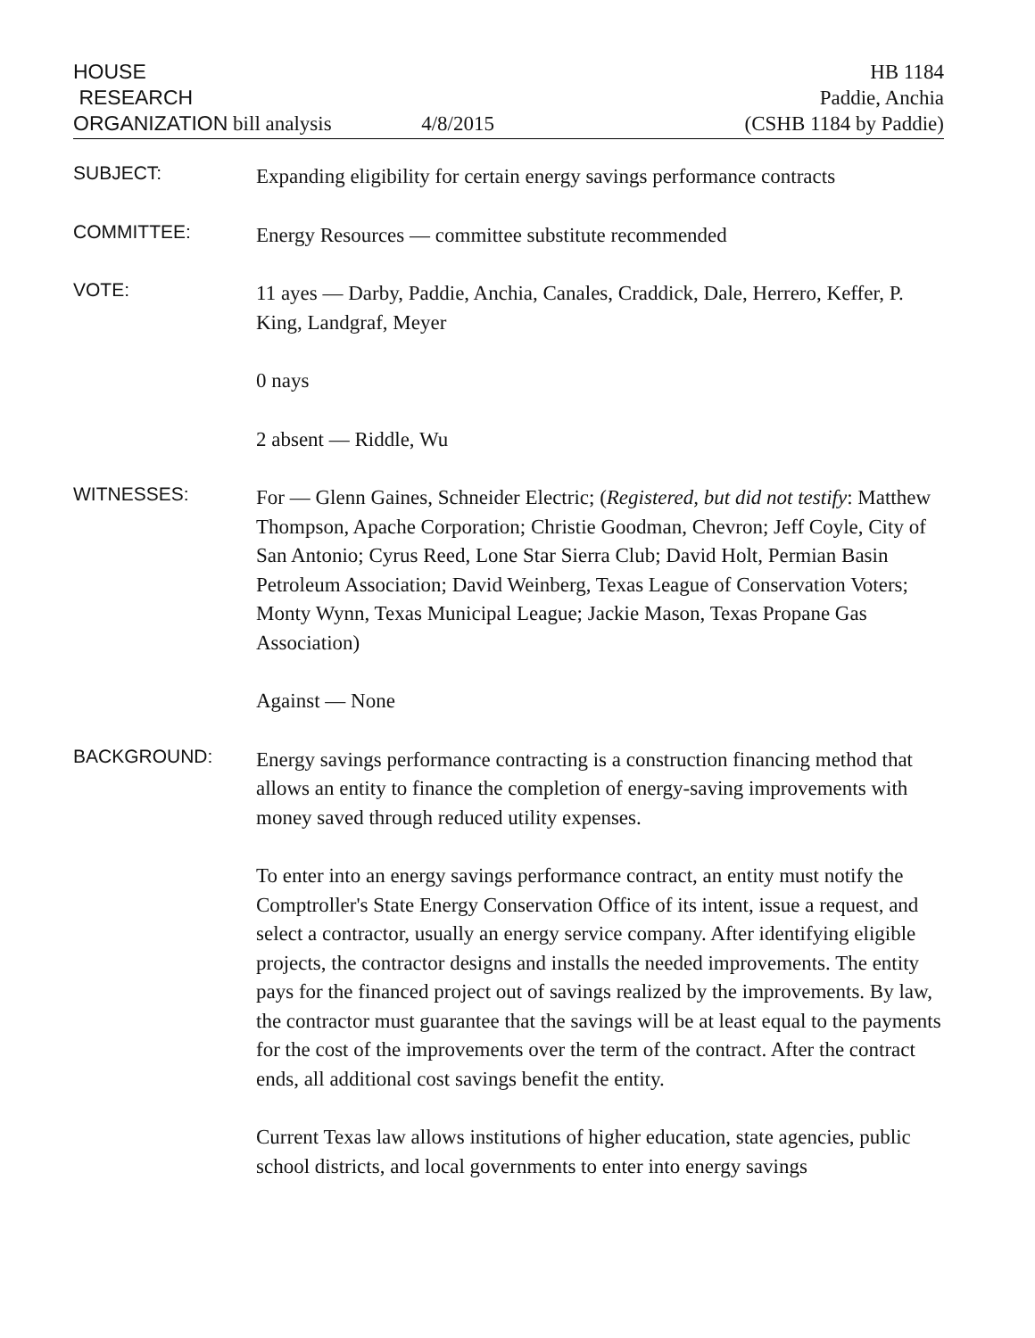HOUSE
RESEARCH
ORGANIZATION bill analysis
4/8/2015
HB 1184
Paddie, Anchia
(CSHB 1184 by Paddie)
SUBJECT:
Expanding eligibility for certain energy savings performance contracts
COMMITTEE:
Energy Resources — committee substitute recommended
VOTE:
11 ayes — Darby, Paddie, Anchia, Canales, Craddick, Dale, Herrero, Keffer, P. King, Landgraf, Meyer
0 nays
2 absent — Riddle, Wu
WITNESSES:
For — Glenn Gaines, Schneider Electric; (Registered, but did not testify: Matthew Thompson, Apache Corporation; Christie Goodman, Chevron; Jeff Coyle, City of San Antonio; Cyrus Reed, Lone Star Sierra Club; David Holt, Permian Basin Petroleum Association; David Weinberg, Texas League of Conservation Voters; Monty Wynn, Texas Municipal League; Jackie Mason, Texas Propane Gas Association)
Against — None
BACKGROUND:
Energy savings performance contracting is a construction financing method that allows an entity to finance the completion of energy-saving improvements with money saved through reduced utility expenses.
To enter into an energy savings performance contract, an entity must notify the Comptroller's State Energy Conservation Office of its intent, issue a request, and select a contractor, usually an energy service company. After identifying eligible projects, the contractor designs and installs the needed improvements. The entity pays for the financed project out of savings realized by the improvements. By law, the contractor must guarantee that the savings will be at least equal to the payments for the cost of the improvements over the term of the contract. After the contract ends, all additional cost savings benefit the entity.
Current Texas law allows institutions of higher education, state agencies, public school districts, and local governments to enter into energy savings